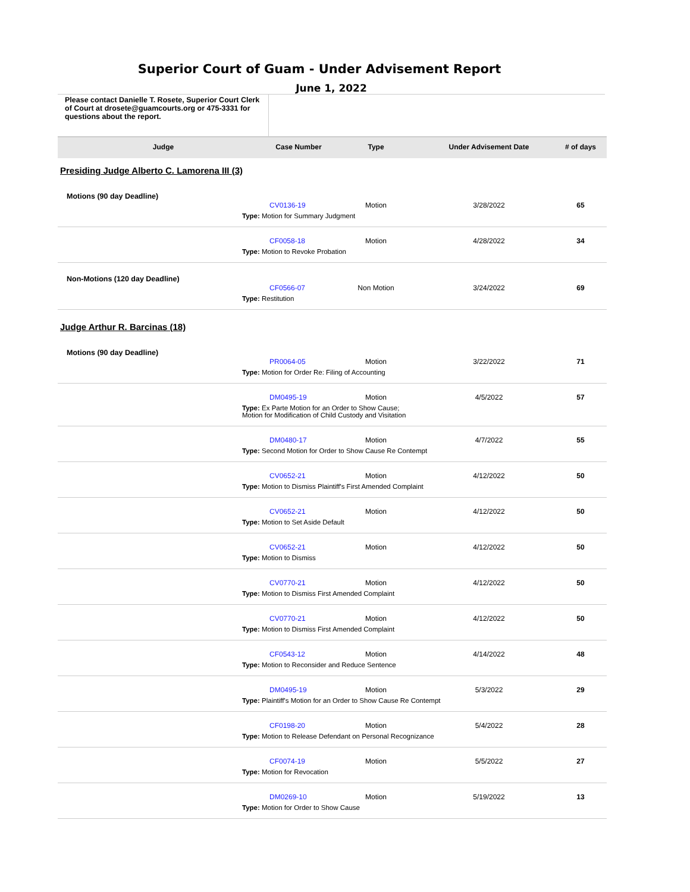Superior Court of Guam - Under Advisement Report
June 1, 2022
Please contact Danielle T. Rosete, Superior Court Clerk of Court at drosete@guamcourts.org or 475-3331 for questions about the report.
| Judge | Case Number | Type | Under Advisement Date | # of days |
| --- | --- | --- | --- | --- |
| Presiding Judge Alberto C. Lamorena III (3) | | | | |
| Motions (90 day Deadline) | | | | |
| | CV0136-19 | Motion | 3/28/2022 | 65 |
| Type: Motion for Summary Judgment | | | | |
| | CF0058-18 | Motion | 4/28/2022 | 34 |
| Type: Motion to Revoke Probation | | | | |
| Non-Motions (120 day Deadline) | | | | |
| | CF0566-07 | Non Motion | 3/24/2022 | 69 |
| Type: Restitution | | | | |
| Judge Arthur R. Barcinas (18) | | | | |
| Motions (90 day Deadline) | | | | |
| | PR0064-05 | Motion | 3/22/2022 | 71 |
| Type: Motion for Order Re: Filing of Accounting | | | | |
| | DM0495-19 | Motion | 4/5/2022 | 57 |
| Type: Ex Parte Motion for an Order to Show Cause; Motion for Modification of Child Custody and Visitation | | | | |
| | DM0480-17 | Motion | 4/7/2022 | 55 |
| Type: Second Motion for Order to Show Cause Re Contempt | | | | |
| | CV0652-21 | Motion | 4/12/2022 | 50 |
| Type: Motion to Dismiss Plaintiff's First Amended Complaint | | | | |
| | CV0652-21 | Motion | 4/12/2022 | 50 |
| Type: Motion to Set Aside Default | | | | |
| | CV0652-21 | Motion | 4/12/2022 | 50 |
| Type: Motion to Dismiss | | | | |
| | CV0770-21 | Motion | 4/12/2022 | 50 |
| Type: Motion to Dismiss First Amended Complaint | | | | |
| | CV0770-21 | Motion | 4/12/2022 | 50 |
| Type: Motion to Dismiss First Amended Complaint | | | | |
| | CF0543-12 | Motion | 4/14/2022 | 48 |
| Type: Motion to Reconsider and Reduce Sentence | | | | |
| | DM0495-19 | Motion | 5/3/2022 | 29 |
| Type: Plaintiff's Motion for an Order to Show Cause Re Contempt | | | | |
| | CF0198-20 | Motion | 5/4/2022 | 28 |
| Type: Motion to Release Defendant on Personal Recognizance | | | | |
| | CF0074-19 | Motion | 5/5/2022 | 27 |
| Type: Motion for Revocation | | | | |
| | DM0269-10 | Motion | 5/19/2022 | 13 |
| Type: Motion for Order to Show Cause | | | | |